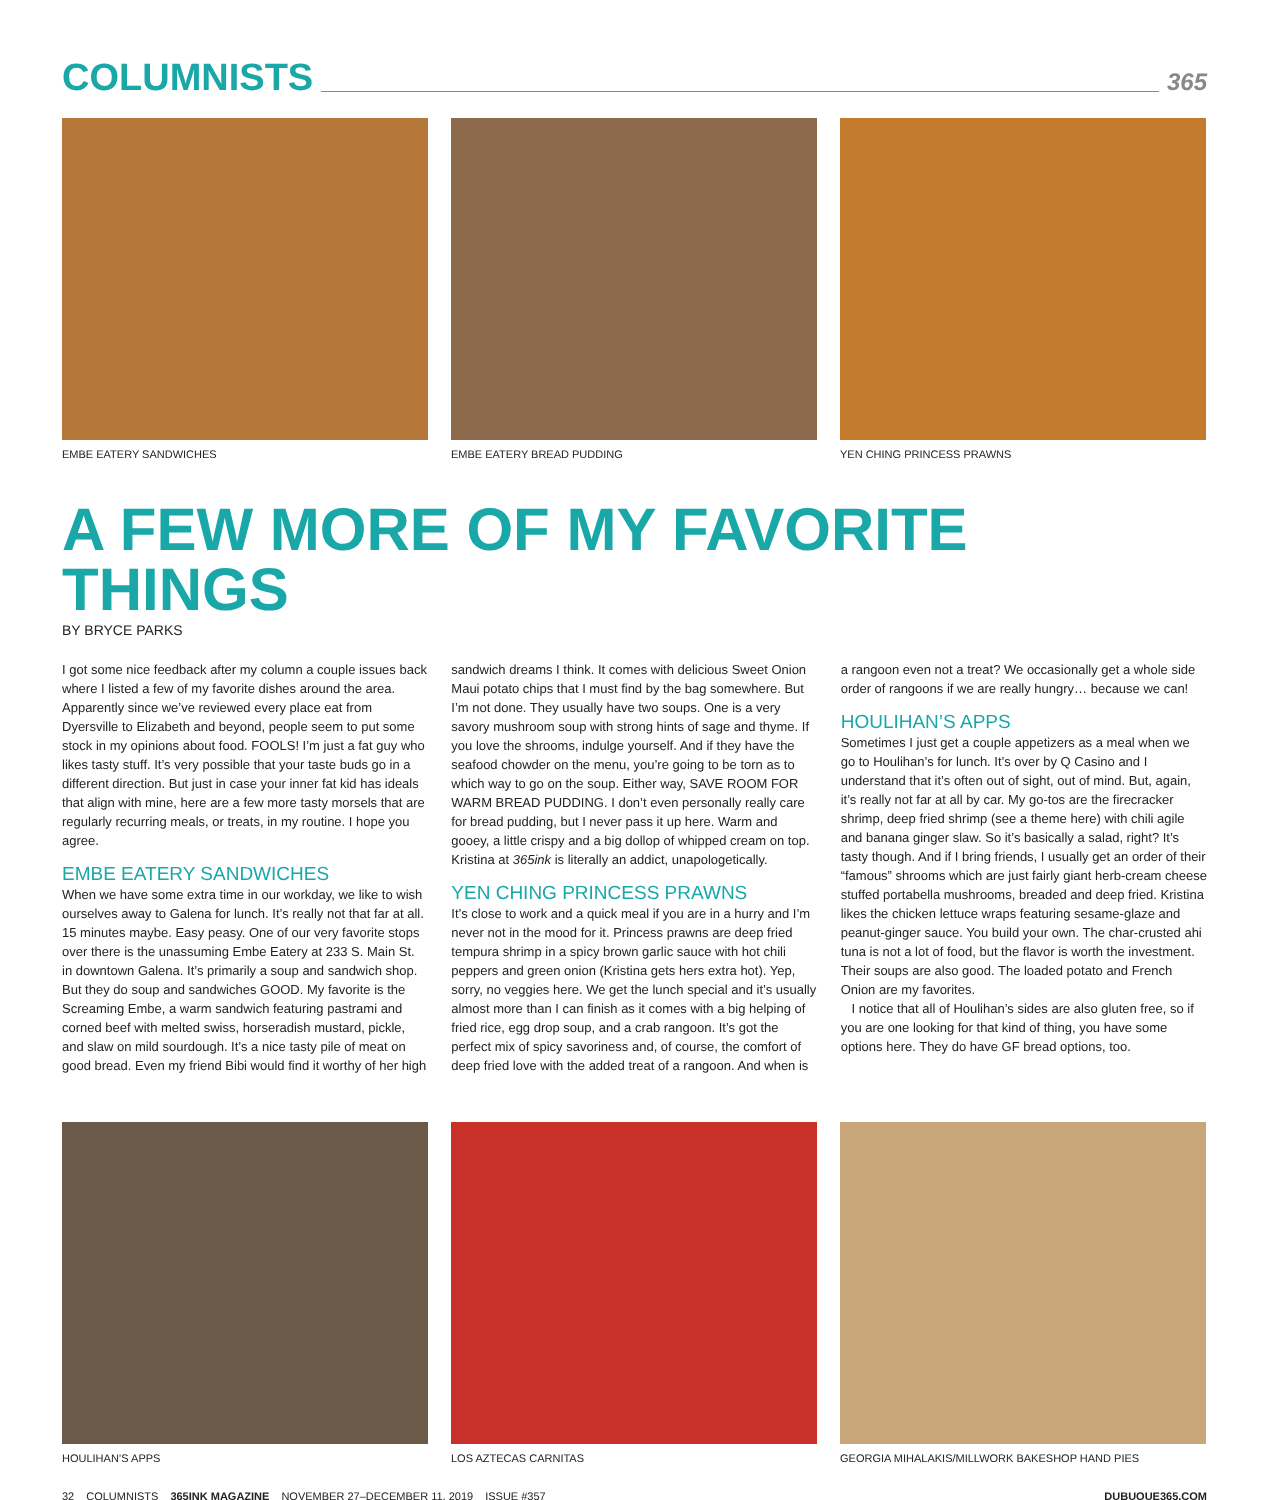COLUMNISTS
365
EMBE EATERY SANDWICHES EMBE EATERY BREAD PUDDING YEN CHING PRINCESS PRAWNS
A FEW MORE OF MY FAVORITE THINGS
BY BRYCE PARKS
I got some nice feedback after my column a couple issues back where I listed a few of my favorite dishes around the area. Apparently since we’ve reviewed every place eat from Dyersville to Elizabeth and beyond, people seem to put some stock in my opinions about food. FOOLS! I’m just a fat guy who likes tasty stuff. It’s very possible that your taste buds go in a different direction. But just in case your inner fat kid has ideals that align with mine, here are a few more tasty morsels that are regularly recurring meals, or treats, in my routine. I hope you agree.
EMBE EATERY SANDWICHES
When we have some extra time in our workday, we like to wish ourselves away to Galena for lunch. It’s really not that far at all. 15 minutes maybe. Easy peasy. One of our very favorite stops over there is the unassuming Embe Eatery at 233 S. Main St. in downtown Galena. It’s primarily a soup and sandwich shop. But they do soup and sandwiches GOOD. My favorite is the Screaming Embe, a warm sandwich featuring pastrami and corned beef with melted swiss, horseradish mustard, pickle, and slaw on mild sourdough. It’s a nice tasty pile of meat on good bread. Even my friend Bibi would find it worthy of her high sandwich dreams I think. It comes with delicious Sweet Onion Maui potato chips that I must find by the bag somewhere. But I’m not done. They usually have two soups. One is a very savory mushroom soup with strong hints of sage and thyme. If you love the shrooms, indulge yourself. And if they have the seafood chowder on the menu, you’re going to be torn as to which way to go on the soup. Either way, SAVE ROOM FOR WARM BREAD PUDDING. I don’t even personally really care for bread pudding, but I never pass it up here. Warm and gooey, a little crispy and a big dollop of whipped cream on top. Kristina at 365ink is literally an addict, unapologetically.
YEN CHING PRINCESS PRAWNS
It’s close to work and a quick meal if you are in a hurry and I’m never not in the mood for it. Princess prawns are deep fried tempura shrimp in a spicy brown garlic sauce with hot chili peppers and green onion (Kristina gets hers extra hot). Yep, sorry, no veggies here. We get the lunch special and it’s usually almost more than I can finish as it comes with a big helping of fried rice, egg drop soup, and a crab rangoon. It’s got the perfect mix of spicy savoriness and, of course, the comfort of deep fried love with the added treat of a rangoon. And when is a rangoon even not a treat? We occasionally get a whole side order of rangoons if we are really hungry… because we can!
HOULIHAN’S APPS
Sometimes I just get a couple appetizers as a meal when we go to Houlihan’s for lunch. It’s over by Q Casino and I understand that it’s often out of sight, out of mind. But, again, it’s really not far at all by car. My go-tos are the firecracker shrimp, deep fried shrimp (see a theme here) with chili agile and banana ginger slaw. So it’s basically a salad, right? It’s tasty though. And if I bring friends, I usually get an order of their “famous” shrooms which are just fairly giant herb-cream cheese stuffed portabella mushrooms, breaded and deep fried. Kristina likes the chicken lettuce wraps featuring sesame-glaze and peanut-ginger sauce. You build your own. The char-crusted ahi tuna is not a lot of food, but the flavor is worth the investment. Their soups are also good. The loaded potato and French Onion are my favorites.
I notice that all of Houlihan’s sides are also gluten free, so if you are one looking for that kind of thing, you have some options here. They do have GF bread options, too.
HOULIHAN’S APPS LOS AZTECAS CARNITAS GEORGIA MIHALAKIS/MILLWORK BAKESHOP HAND PIES
32 COLUMNISTS 365INK MAGAZINE NOVEMBER 27–DECEMBER 11, 2019 ISSUE #357 DUBUQUE365.COM